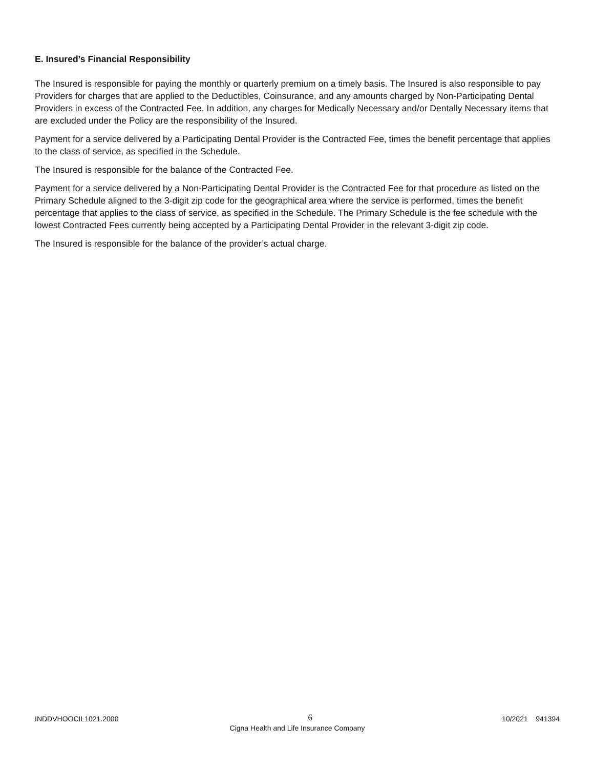E. Insured’s Financial Responsibility
The Insured is responsible for paying the monthly or quarterly premium on a timely basis. The Insured is also responsible to pay Providers for charges that are applied to the Deductibles, Coinsurance, and any amounts charged by Non-Participating Dental Providers in excess of the Contracted Fee. In addition, any charges for Medically Necessary and/or Dentally Necessary items that are excluded under the Policy are the responsibility of the Insured.
Payment for a service delivered by a Participating Dental Provider is the Contracted Fee, times the benefit percentage that applies to the class of service, as specified in the Schedule.
The Insured is responsible for the balance of the Contracted Fee.
Payment for a service delivered by a Non-Participating Dental Provider is the Contracted Fee for that procedure as listed on the Primary Schedule aligned to the 3-digit zip code for the geographical area where the service is performed, times the benefit percentage that applies to the class of service, as specified in the Schedule. The Primary Schedule is the fee schedule with the lowest Contracted Fees currently being accepted by a Participating Dental Provider in the relevant 3-digit zip code.
The Insured is responsible for the balance of the provider’s actual charge.
INDDVHOOCIL1021.2000 6 10/2021 941394
Cigna Health and Life Insurance Company